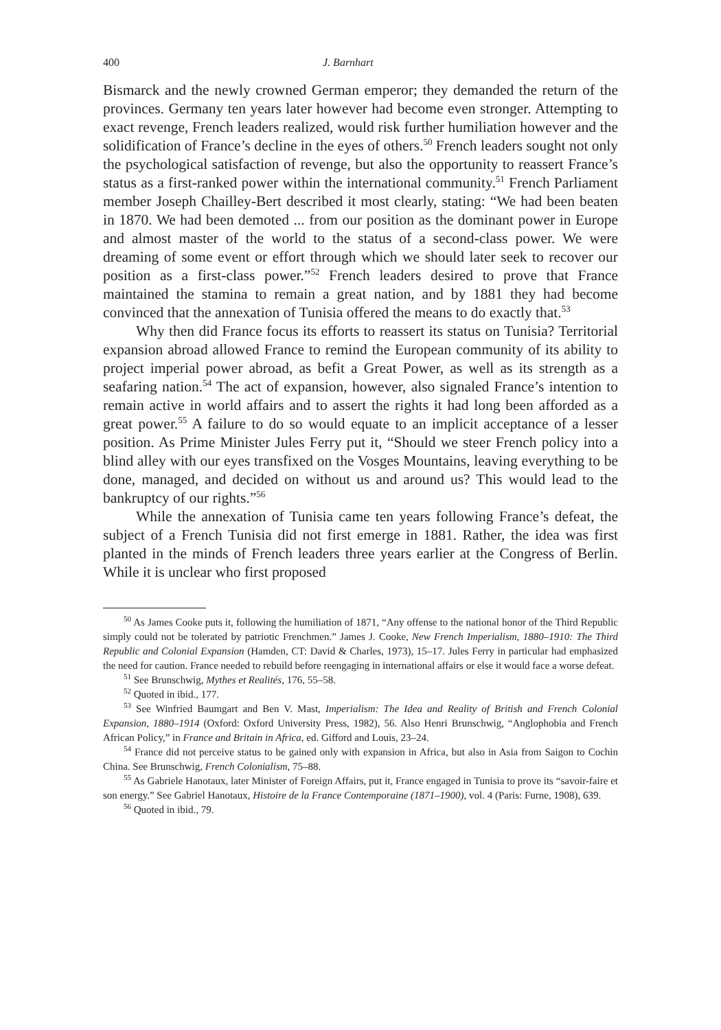400 J. Barnhart
Bismarck and the newly crowned German emperor; they demanded the return of the provinces. Germany ten years later however had become even stronger. Attempting to exact revenge, French leaders realized, would risk further humiliation however and the solidification of France’s decline in the eyes of others.<sup>50</sup> French leaders sought not only the psychological satisfaction of revenge, but also the opportunity to reassert France’s status as a first-ranked power within the international community.<sup>51</sup> French Parliament member Joseph Chailley-Bert described it most clearly, stating: “We had been beaten in 1870. We had been demoted ... from our position as the dominant power in Europe and almost master of the world to the status of a second-class power. We were dreaming of some event or effort through which we should later seek to recover our position as a first-class power.”<sup>52</sup> French leaders desired to prove that France maintained the stamina to remain a great nation, and by 1881 they had become convinced that the annexation of Tunisia offered the means to do exactly that.<sup>53</sup>
Why then did France focus its efforts to reassert its status on Tunisia? Territorial expansion abroad allowed France to remind the European community of its ability to project imperial power abroad, as befit a Great Power, as well as its strength as a seafaring nation.<sup>54</sup> The act of expansion, however, also signaled France’s intention to remain active in world affairs and to assert the rights it had long been afforded as a great power.<sup>55</sup> A failure to do so would equate to an implicit acceptance of a lesser position. As Prime Minister Jules Ferry put it, “Should we steer French policy into a blind alley with our eyes transfixed on the Vosges Mountains, leaving everything to be done, managed, and decided on without us and around us? This would lead to the bankruptcy of our rights.”<sup>56</sup>
While the annexation of Tunisia came ten years following France’s defeat, the subject of a French Tunisia did not first emerge in 1881. Rather, the idea was first planted in the minds of French leaders three years earlier at the Congress of Berlin. While it is unclear who first proposed
<sup>50</sup> As James Cooke puts it, following the humiliation of 1871, “Any offense to the national honor of the Third Republic simply could not be tolerated by patriotic Frenchmen.” James J. Cooke, New French Imperialism, 1880–1910: The Third Republic and Colonial Expansion (Hamden, CT: David & Charles, 1973), 15–17. Jules Ferry in particular had emphasized the need for caution. France needed to rebuild before reengaging in international affairs or else it would face a worse defeat.
<sup>51</sup> See Brunschwig, Mythes et Realités, 176, 55–58.
<sup>52</sup> Quoted in ibid., 177.
<sup>53</sup> See Winfried Baumgart and Ben V. Mast, Imperialism: The Idea and Reality of British and French Colonial Expansion, 1880–1914 (Oxford: Oxford University Press, 1982), 56. Also Henri Brunschwig, “Anglophobia and French African Policy,” in France and Britain in Africa, ed. Gifford and Louis, 23–24.
<sup>54</sup> France did not perceive status to be gained only with expansion in Africa, but also in Asia from Saigon to Cochin China. See Brunschwig, French Colonialism, 75–88.
<sup>55</sup> As Gabriele Hanotaux, later Minister of Foreign Affairs, put it, France engaged in Tunisia to prove its “savoir-faire et son energy.” See Gabriel Hanotaux, Histoire de la France Contemporaine (1871–1900), vol. 4 (Paris: Furne, 1908), 639.
<sup>56</sup> Quoted in ibid., 79.